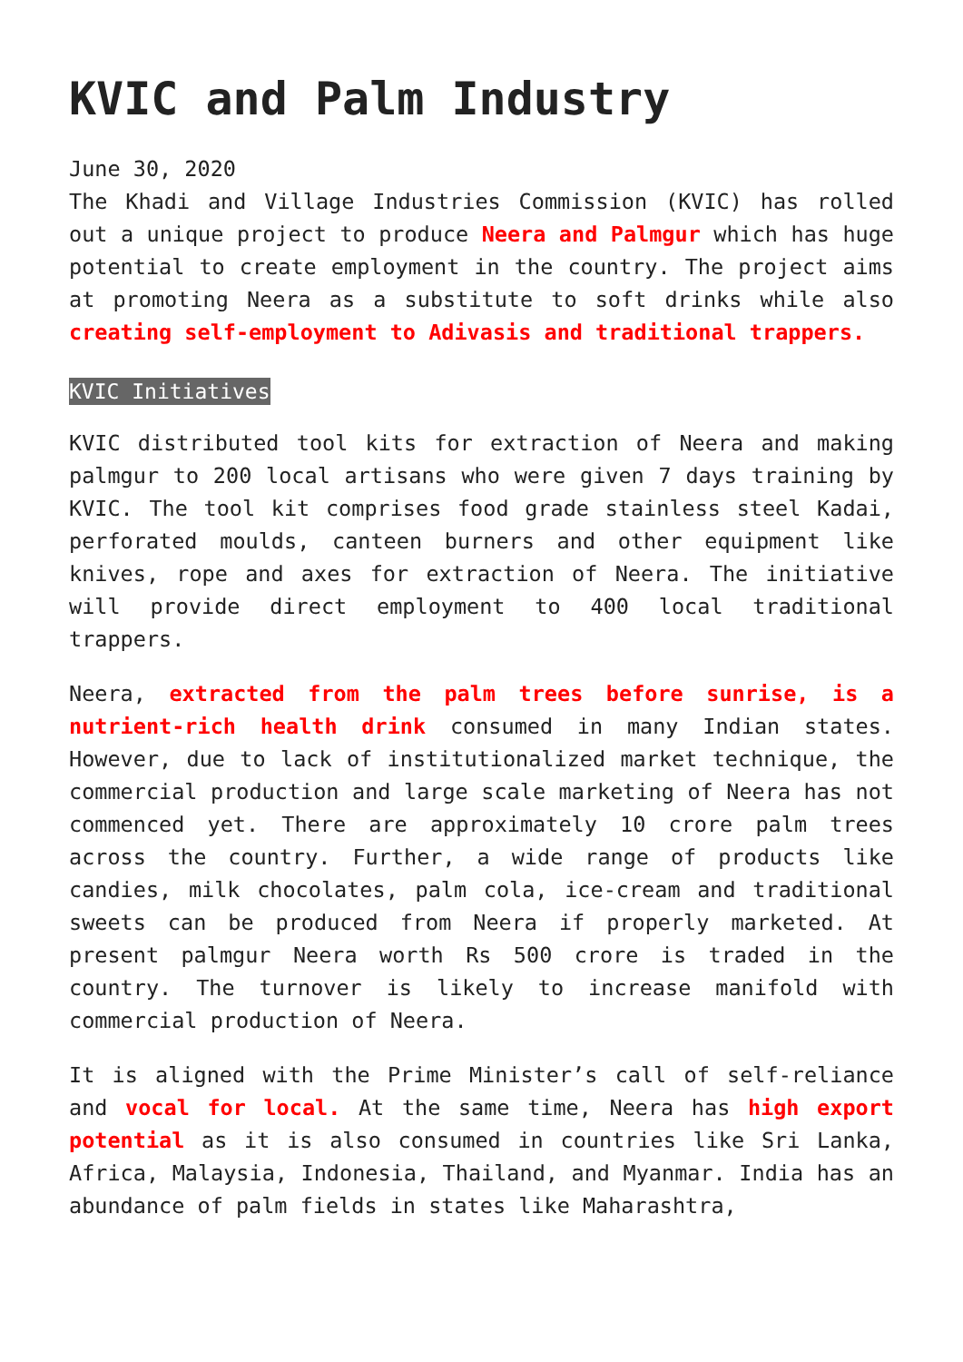KVIC and Palm Industry
June 30, 2020
The Khadi and Village Industries Commission (KVIC) has rolled out a unique project to produce Neera and Palmgur which has huge potential to create employment in the country. The project aims at promoting Neera as a substitute to soft drinks while also creating self-employment to Adivasis and traditional trappers.
KVIC Initiatives
KVIC distributed tool kits for extraction of Neera and making palmgur to 200 local artisans who were given 7 days training by KVIC. The tool kit comprises food grade stainless steel Kadai, perforated moulds, canteen burners and other equipment like knives, rope and axes for extraction of Neera. The initiative will provide direct employment to 400 local traditional trappers.
Neera, extracted from the palm trees before sunrise, is a nutrient-rich health drink consumed in many Indian states. However, due to lack of institutionalized market technique, the commercial production and large scale marketing of Neera has not commenced yet. There are approximately 10 crore palm trees across the country. Further, a wide range of products like candies, milk chocolates, palm cola, ice-cream and traditional sweets can be produced from Neera if properly marketed. At present palmgur Neera worth Rs 500 crore is traded in the country. The turnover is likely to increase manifold with commercial production of Neera.
It is aligned with the Prime Minister’s call of self-reliance and vocal for local. At the same time, Neera has high export potential as it is also consumed in countries like Sri Lanka, Africa, Malaysia, Indonesia, Thailand, and Myanmar. India has an abundance of palm fields in states like Maharashtra,